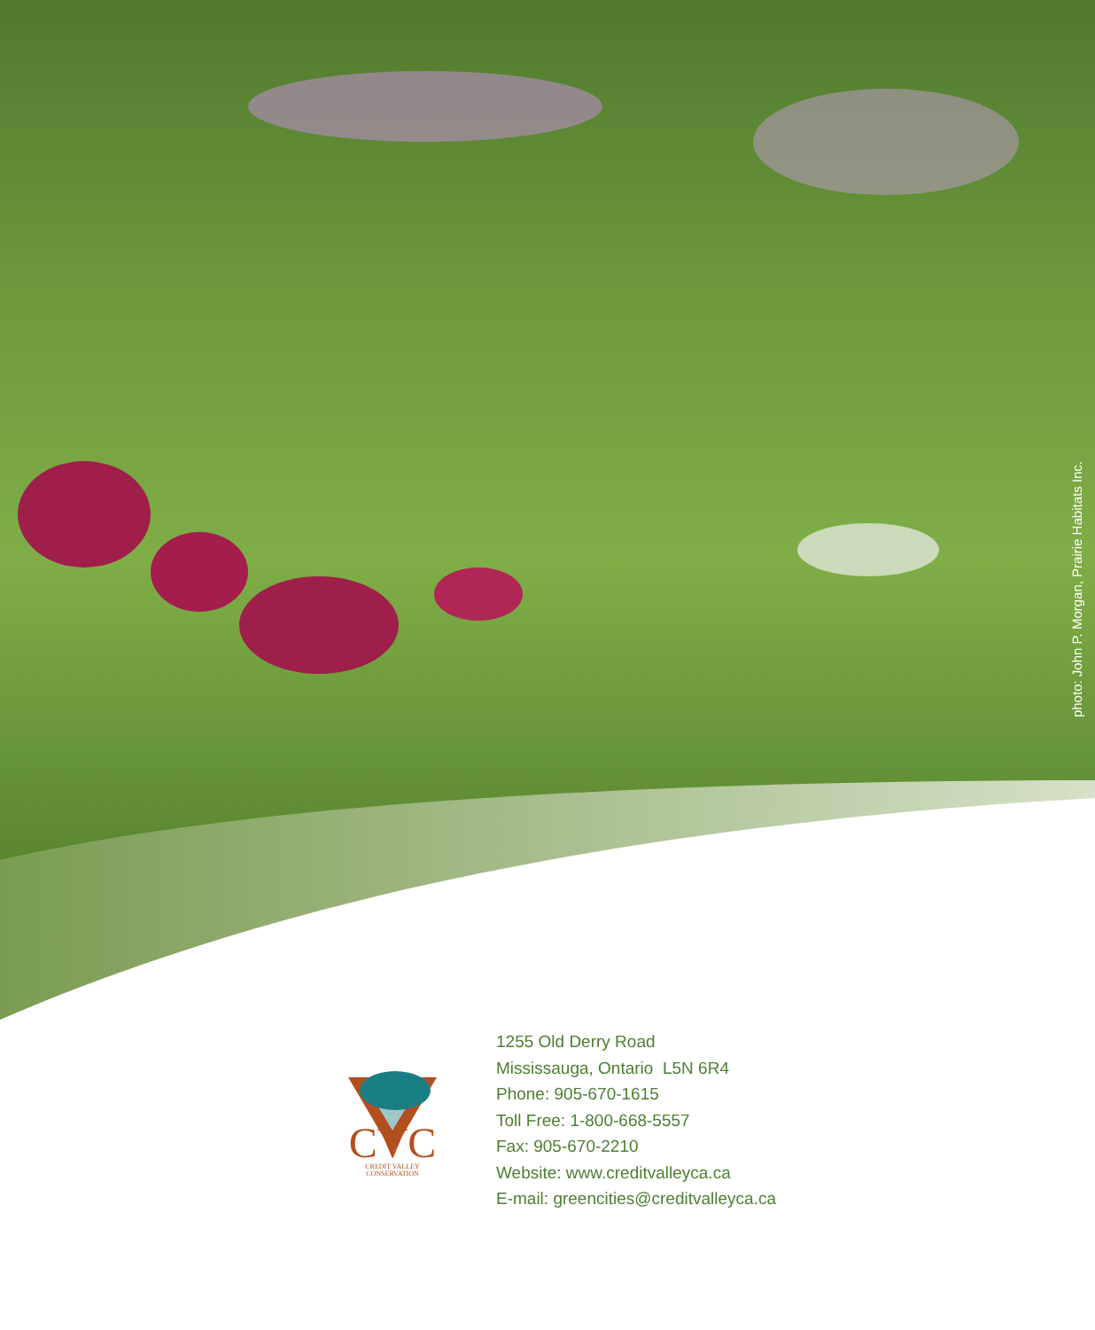photo: John P. Morgan, Prairie Habitats Inc.
CVC
CREDIT VALLEY
CONSERVATION
1255 Old Derry Road
Mississauga, Ontario L5N 6R4
Phone: 905-670-1615
Toll Free: 1-800-668-5557
Fax: 905-670-2210
Website: www.creditvalleyca.ca
E-mail: greencities@creditvalleyca.ca